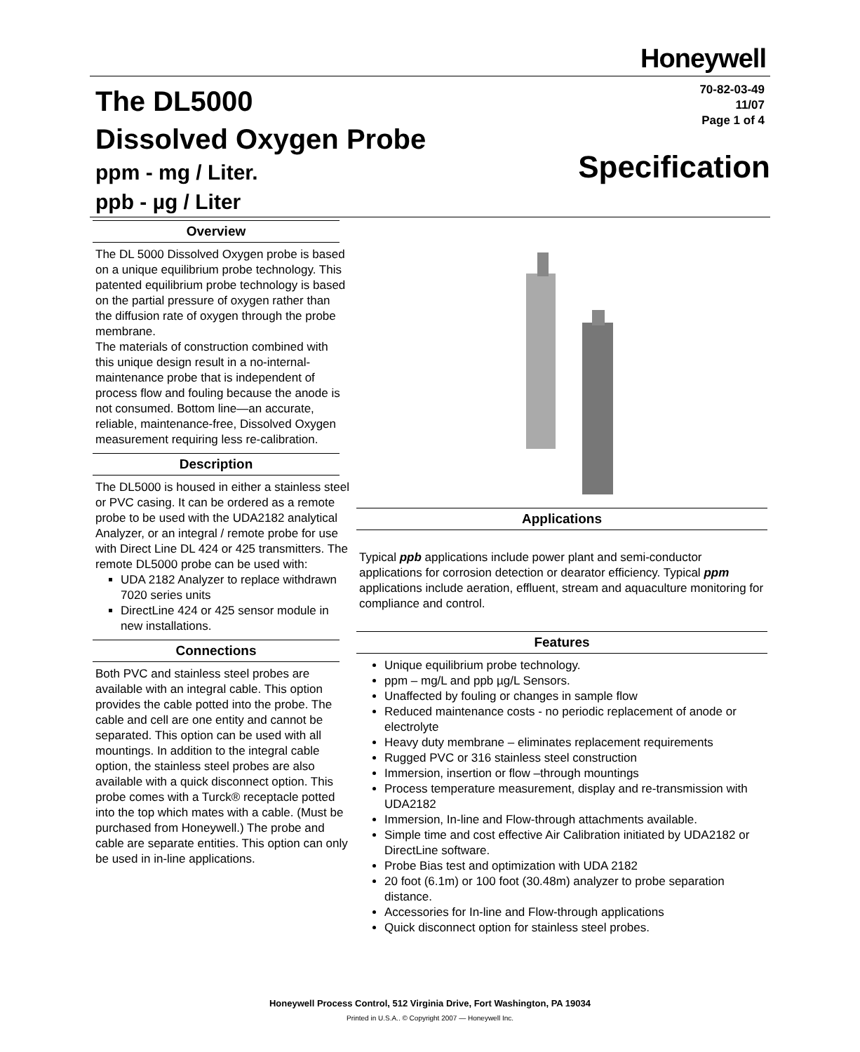Honeywell
The DL5000
Dissolved Oxygen Probe
ppm - mg / Liter.
ppb - µg / Liter
70-82-03-49
11/07
Page 1 of 4
Specification
Overview
The DL 5000 Dissolved Oxygen probe is based on a unique equilibrium probe technology. This patented equilibrium probe technology is based on the partial pressure of oxygen rather than the diffusion rate of oxygen through the probe membrane.
The materials of construction combined with this unique design result in a no-internal-maintenance probe that is independent of process flow and fouling because the anode is not consumed. Bottom line—an accurate, reliable, maintenance-free, Dissolved Oxygen measurement requiring less re-calibration.
Description
The DL5000 is housed in either a stainless steel or PVC casing. It can be ordered as a remote probe to be used with the UDA2182 analytical Analyzer, or an integral / remote probe for use with Direct Line DL 424 or 425 transmitters. The remote DL5000 probe can be used with:
UDA 2182 Analyzer to replace withdrawn 7020 series units
DirectLine 424 or 425 sensor module in new installations.
Connections
Both PVC and stainless steel probes are available with an integral cable. This option provides the cable potted into the probe. The cable and cell are one entity and cannot be separated. This option can be used with all mountings. In addition to the integral cable option, the stainless steel probes are also available with a quick disconnect option. This probe comes with a Turck® receptacle potted into the top which mates with a cable. (Must be purchased from Honeywell.) The probe and cable are separate entities. This option can only be used in in-line applications.
Applications
Typical ppb applications include power plant and semi-conductor applications for corrosion detection or dearator efficiency. Typical ppm applications include aeration, effluent, stream and aquaculture monitoring for compliance and control.
Features
Unique equilibrium probe technology.
ppm – mg/L and ppb µg/L Sensors.
Unaffected by fouling or changes in sample flow
Reduced maintenance costs - no periodic replacement of anode or electrolyte
Heavy duty membrane – eliminates replacement requirements
Rugged PVC or 316 stainless steel construction
Immersion, insertion or flow –through mountings
Process temperature measurement, display and re-transmission with UDA2182
Immersion, In-line and Flow-through attachments available.
Simple time and cost effective Air Calibration initiated by UDA2182 or DirectLine software.
Probe Bias test and optimization with UDA 2182
20 foot (6.1m) or 100 foot (30.48m) analyzer to probe separation distance.
Accessories for In-line and Flow-through applications
Quick disconnect option for stainless steel probes.
Honeywell Process Control, 512 Virginia Drive, Fort Washington, PA 19034
Printed in U.S.A.. © Copyright 2007 — Honeywell Inc.